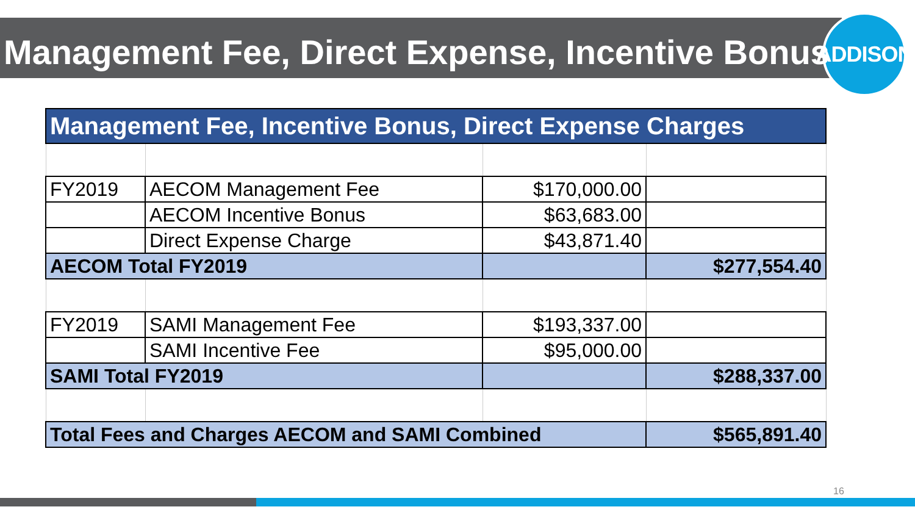ADDISON
Management Fee, Direct Expense, Incentive Bonus
| Management Fee, Incentive Bonus, Direct Expense Charges | | | |
| FY2019 | AECOM Management Fee | $170,000.00 | |
| | AECOM Incentive Bonus | $63,683.00 | |
| | Direct Expense Charge | $43,871.40 | |
| AECOM Total FY2019 | | | $277,554.40 |
| FY2019 | SAMI Management Fee | $193,337.00 | |
| | SAMI Incentive Fee | $95,000.00 | |
| SAMI Total FY2019 | | | $288,337.00 |
| Total Fees and Charges AECOM and SAMI Combined | | | $565,891.40 |
16